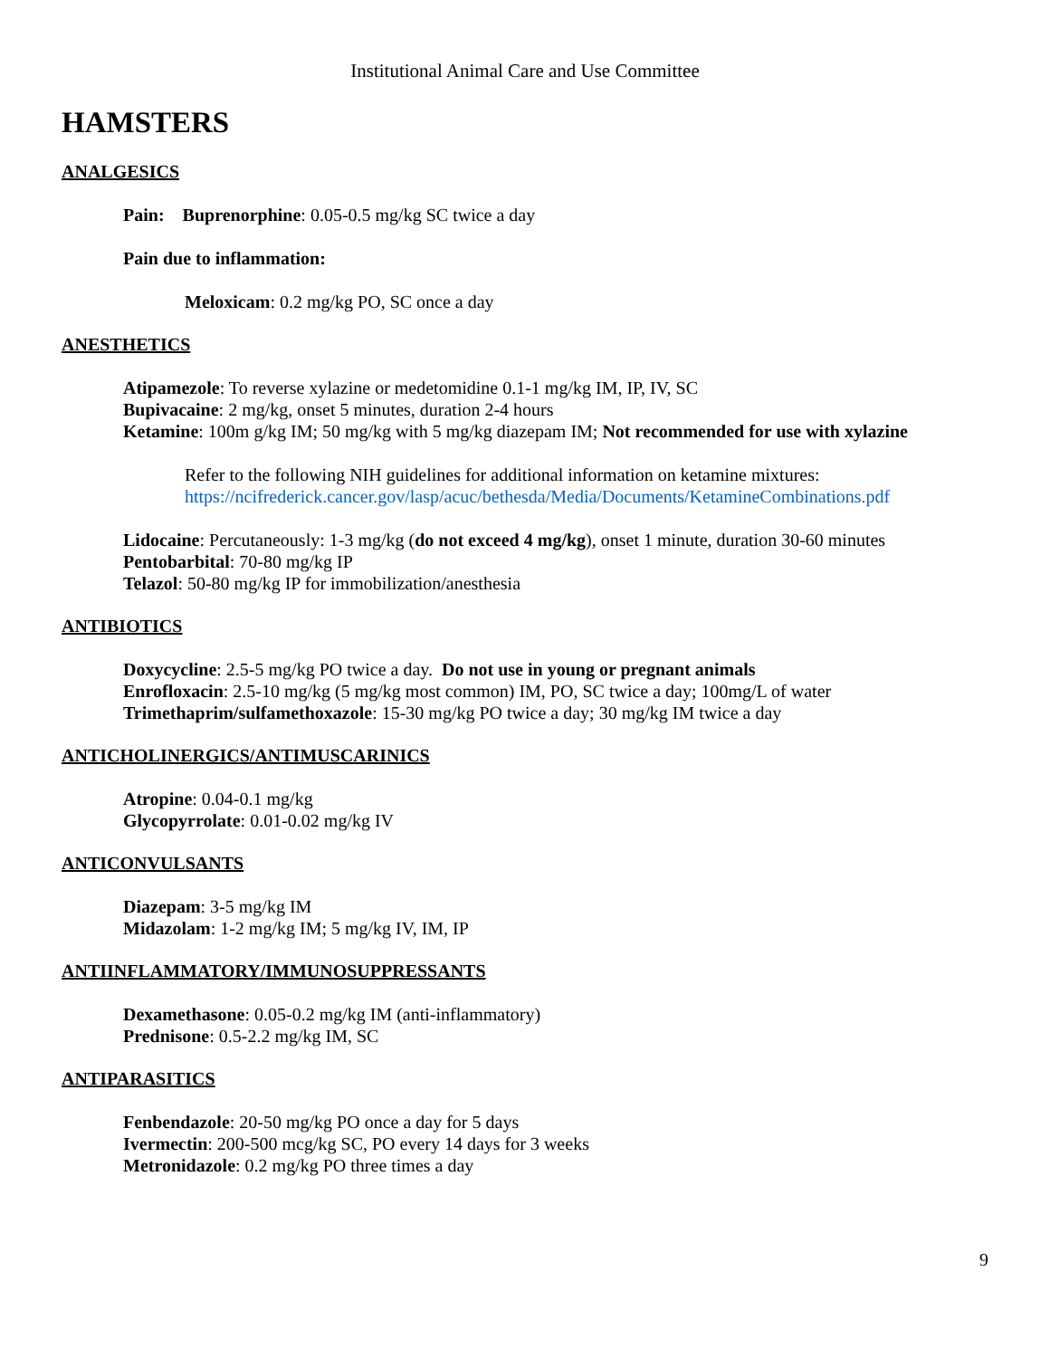Institutional Animal Care and Use Committee
HAMSTERS
ANALGESICS
Pain: Buprenorphine: 0.05-0.5 mg/kg SC twice a day
Pain due to inflammation:
Meloxicam: 0.2 mg/kg PO, SC once a day
ANESTHETICS
Atipamezole: To reverse xylazine or medetomidine 0.1-1 mg/kg IM, IP, IV, SC
Bupivacaine: 2 mg/kg, onset 5 minutes, duration 2-4 hours
Ketamine: 100m g/kg IM; 50 mg/kg with 5 mg/kg diazepam IM; Not recommended for use with xylazine
Refer to the following NIH guidelines for additional information on ketamine mixtures:
https://ncifrederick.cancer.gov/lasp/acuc/bethesda/Media/Documents/KetamineCombinations.pdf
Lidocaine: Percutaneously: 1-3 mg/kg (do not exceed 4 mg/kg), onset 1 minute, duration 30-60 minutes
Pentobarbital: 70-80 mg/kg IP
Telazol: 50-80 mg/kg IP for immobilization/anesthesia
ANTIBIOTICS
Doxycycline: 2.5-5 mg/kg PO twice a day. Do not use in young or pregnant animals
Enrofloxacin: 2.5-10 mg/kg (5 mg/kg most common) IM, PO, SC twice a day; 100mg/L of water
Trimethaprim/sulfamethoxazole: 15-30 mg/kg PO twice a day; 30 mg/kg IM twice a day
ANTICHOLINERGICS/ANTIMUSCARINICS
Atropine: 0.04-0.1 mg/kg
Glycopyrrolate: 0.01-0.02 mg/kg IV
ANTICONVULSANTS
Diazepam: 3-5 mg/kg IM
Midazolam: 1-2 mg/kg IM; 5 mg/kg IV, IM, IP
ANTIINFLAMMATORY/IMMUNOSUPPRESSANTS
Dexamethasone: 0.05-0.2 mg/kg IM (anti-inflammatory)
Prednisone: 0.5-2.2 mg/kg IM, SC
ANTIPARASITICS
Fenbendazole: 20-50 mg/kg PO once a day for 5 days
Ivermectin: 200-500 mcg/kg SC, PO every 14 days for 3 weeks
Metronidazole: 0.2 mg/kg PO three times a day
9